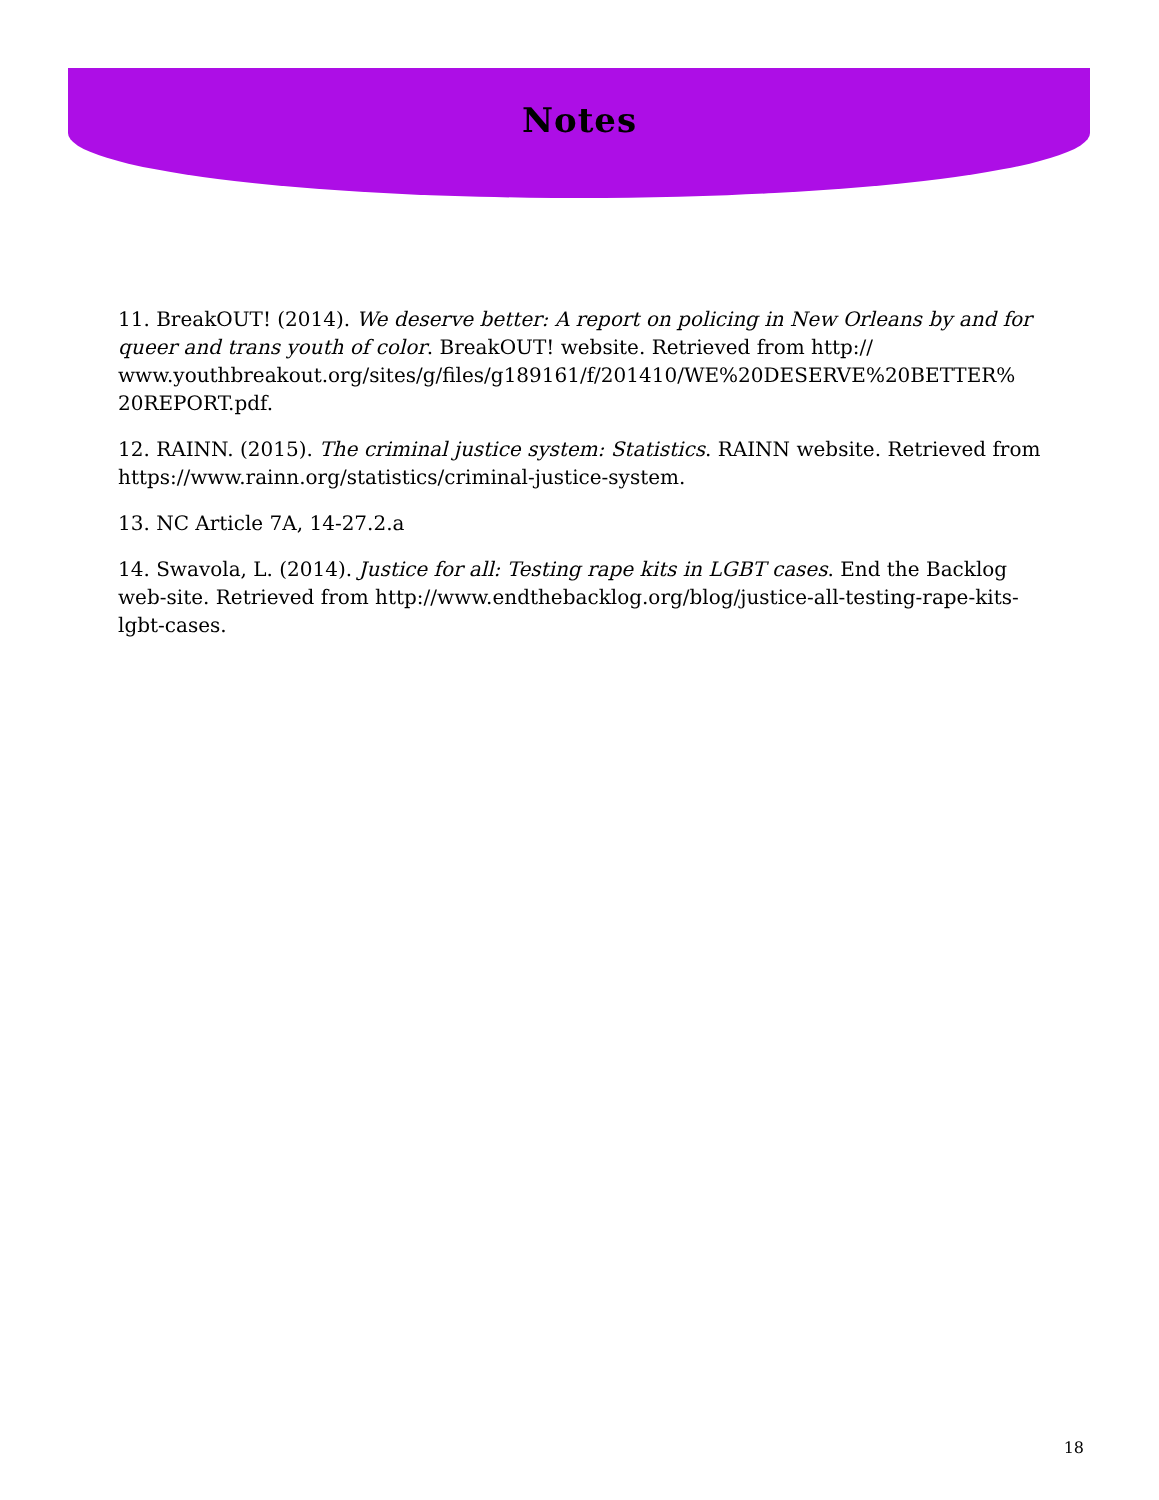Notes
11. BreakOUT! (2014). We deserve better: A report on policing in New Orleans by and for queer and trans youth of color. BreakOUT! website. Retrieved from http:// www.youthbreakout.org/sites/g/files/g189161/f/201410/WE%20DESERVE%20BETTER% 20REPORT.pdf.
12. RAINN. (2015). The criminal justice system: Statistics. RAINN website. Retrieved from https://www.rainn.org/statistics/criminal-justice-system.
13. NC Article 7A, 14-27.2.a
14. Swavola, L. (2014). Justice for all: Testing rape kits in LGBT cases. End the Backlog web-site. Retrieved from http://www.endthebacklog.org/blog/justice-all-testing-rape-kits-lgbt-cases.
18